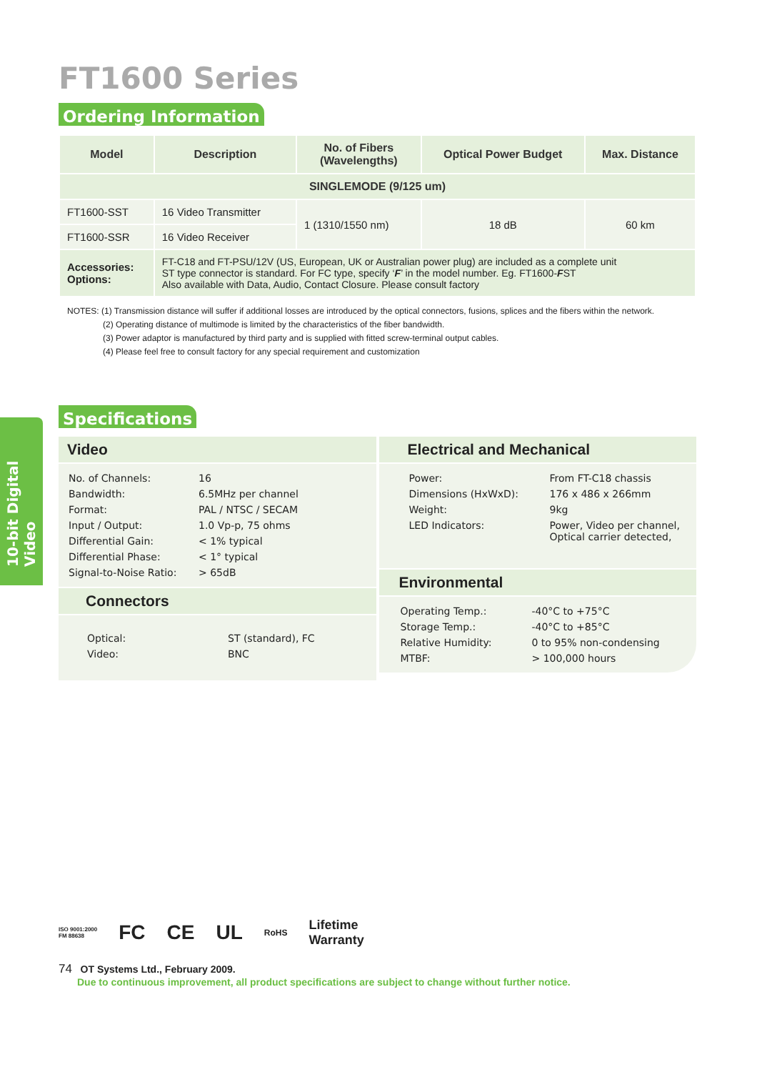10-bit Digital Video
FT1600 Series
Ordering Information
| Model | Description | No. of Fibers (Wavelengths) | Optical Power Budget | Max. Distance |
| --- | --- | --- | --- | --- |
| SINGLEMODE (9/125 um) | | | | |
| FT1600-SST | 16 Video Transmitter | 1 (1310/1550 nm) | 18 dB | 60 km |
| FT1600-SSR | 16 Video Receiver | | | |
| Accessories: Options: | FT-C18 and FT-PSU/12V (US, European, UK or Australian power plug) are included as a complete unit ST type connector is standard. For FC type, specify ‘ F ’ in the model number. Eg. FT1600- F ST Also available with Data, Audio, Contact Closure. Please consult factory | | | |
NOTES: (1) Transmission distance will suffer if additional losses are introduced by the optical connectors, fusions, splices and the fibers within the network.
(2) Operating distance of multimode is limited by the characteristics of the fiber bandwidth.
(3) Power adaptor is manufactured by third party and is supplied with fitted screw-terminal output cables.
(4) Please feel free to consult factory for any special requirement and customization
Specifications
Video
| No. of Channels: | 16 |
| Bandwidth: | 6.5MHz per channel |
| Format: | PAL / NTSC / SECAM |
| Input / Output: | 1.0 Vp-p, 75 ohms |
| Differential Gain: | < 1% typical |
| Differential Phase: | < 1° typical |
| Signal-to-Noise Ratio: | > 65dB |
Connectors
| Optical: | ST (standard), FC |
| Video: | BNC |
Electrical and Mechanical
| Power: | From FT-C18 chassis |
| Dimensions (HxWxD): | 176 x 486 x 266mm |
| Weight: | 9kg |
| LED Indicators: | Power, Video per channel, Optical carrier detected, |
Environmental
| Operating Temp.: | -40°C to +75°C |
| Storage Temp.: | -40°C to +85°C |
| Relative Humidity: | 0 to 95% non-condensing |
| MTBF: | > 100,000 hours |
ISO 9001:2000
FM 88638 FC CE UL RoHS Lifetime
Warranty
74 OT Systems Ltd., February 2009.
Due to continuous improvement, all product specifications are subject to change without further notice.